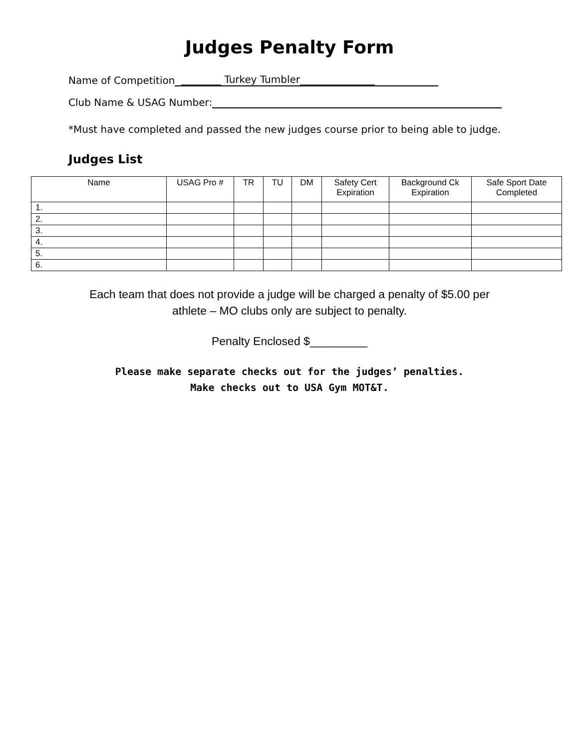Judges Penalty Form
Name of Competition ________ Turkey Tumbler_______________
Club Name & USAG Number:
*Must have completed and passed the new judges course prior to being able to judge.
Judges List
| Name | USAG Pro # | TR | TU | DM | Safety Cert Expiration | Background Ck Expiration | Safe Sport Date Completed |
| --- | --- | --- | --- | --- | --- | --- | --- |
| 1. | | | | | | | |
| 2. | | | | | | | |
| 3. | | | | | | | |
| 4. | | | | | | | |
| 5. | | | | | | | |
| 6. | | | | | | | |
Each team that does not provide a judge will be charged a penalty of $5.00 per
athlete – MO clubs only are subject to penalty.
Penalty Enclosed $_________
Please make separate checks out for the judges’ penalties.
Make checks out to USA Gym MOT&T.